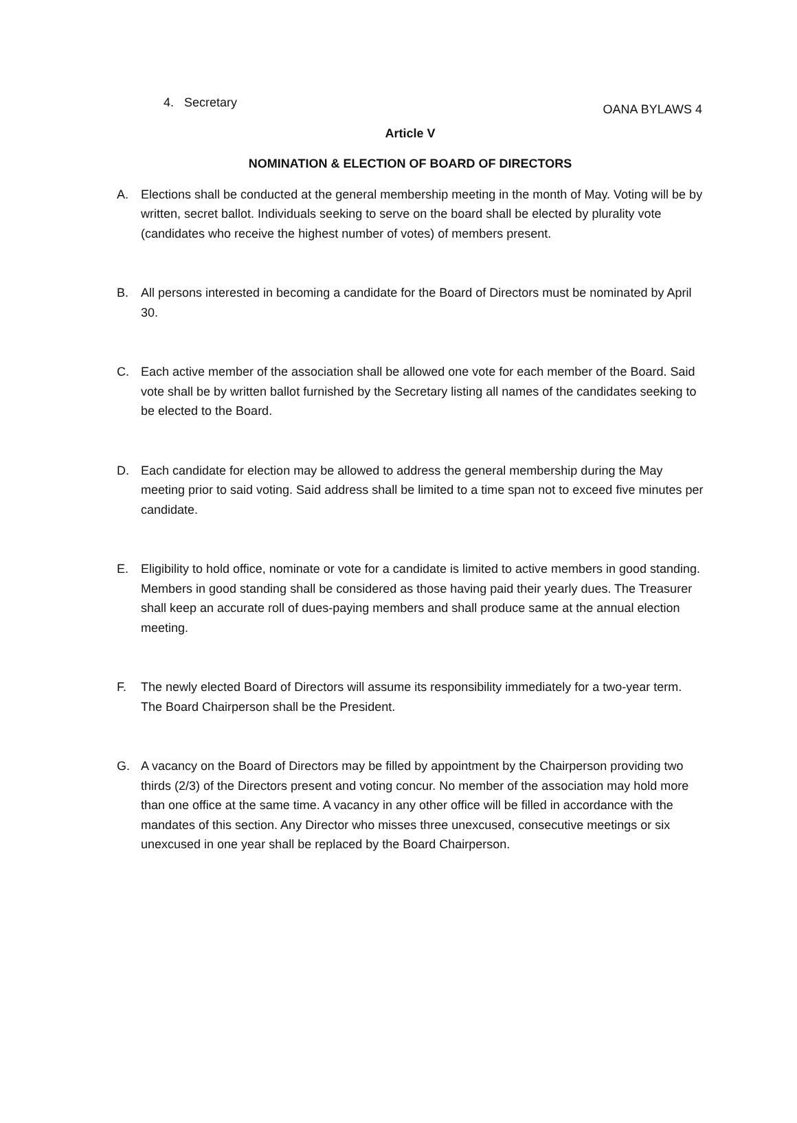OANA BYLAWS 4
4. Secretary
Article V
NOMINATION & ELECTION OF BOARD OF DIRECTORS
A. Elections shall be conducted at the general membership meeting in the month of May. Voting will be by written, secret ballot. Individuals seeking to serve on the board shall be elected by plurality vote (candidates who receive the highest number of votes) of members present.
B. All persons interested in becoming a candidate for the Board of Directors must be nominated by April 30.
C. Each active member of the association shall be allowed one vote for each member of the Board. Said vote shall be by written ballot furnished by the Secretary listing all names of the candidates seeking to be elected to the Board.
D. Each candidate for election may be allowed to address the general membership during the May meeting prior to said voting. Said address shall be limited to a time span not to exceed five minutes per candidate.
E. Eligibility to hold office, nominate or vote for a candidate is limited to active members in good standing. Members in good standing shall be considered as those having paid their yearly dues. The Treasurer shall keep an accurate roll of dues-paying members and shall produce same at the annual election meeting.
F. The newly elected Board of Directors will assume its responsibility immediately for a two-year term. The Board Chairperson shall be the President.
G. A vacancy on the Board of Directors may be filled by appointment by the Chairperson providing two thirds (2/3) of the Directors present and voting concur. No member of the association may hold more than one office at the same time. A vacancy in any other office will be filled in accordance with the mandates of this section. Any Director who misses three unexcused, consecutive meetings or six unexcused in one year shall be replaced by the Board Chairperson.